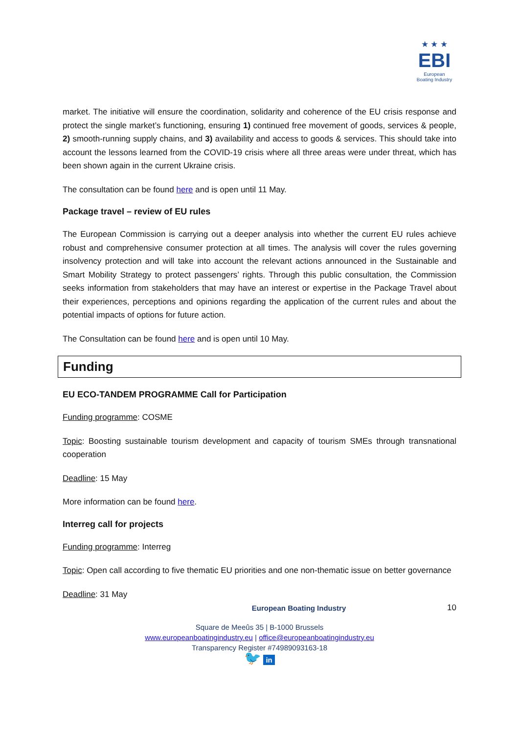★ ★ ★
EBI
European
Boating Industry
market. The initiative will ensure the coordination, solidarity and coherence of the EU crisis response and protect the single market’s functioning, ensuring 1) continued free movement of goods, services & people, 2) smooth-running supply chains, and 3) availability and access to goods & services. This should take into account the lessons learned from the COVID-19 crisis where all three areas were under threat, which has been shown again in the current Ukraine crisis.
The consultation can be found here and is open until 11 May.
Package travel – review of EU rules
The European Commission is carrying out a deeper analysis into whether the current EU rules achieve robust and comprehensive consumer protection at all times. The analysis will cover the rules governing insolvency protection and will take into account the relevant actions announced in the Sustainable and Smart Mobility Strategy to protect passengers’ rights. Through this public consultation, the Commission seeks information from stakeholders that may have an interest or expertise in the Package Travel about their experiences, perceptions and opinions regarding the application of the current rules and about the potential impacts of options for future action.
The Consultation can be found here and is open until 10 May.
Funding
EU ECO-TANDEM PROGRAMME Call for Participation
Funding programme: COSME
Topic: Boosting sustainable tourism development and capacity of tourism SMEs through transnational cooperation
Deadline: 15 May
More information can be found here.
Interreg call for projects
Funding programme: Interreg
Topic: Open call according to five thematic EU priorities and one non-thematic issue on better governance
Deadline: 31 May
European Boating Industry 10
Square de Meeûs 35 | B-1000 Brussels
www.europeanboatingindustry.eu | office@europeanboatingindustry.eu
Transparency Register #74989093163-18
🐦 in